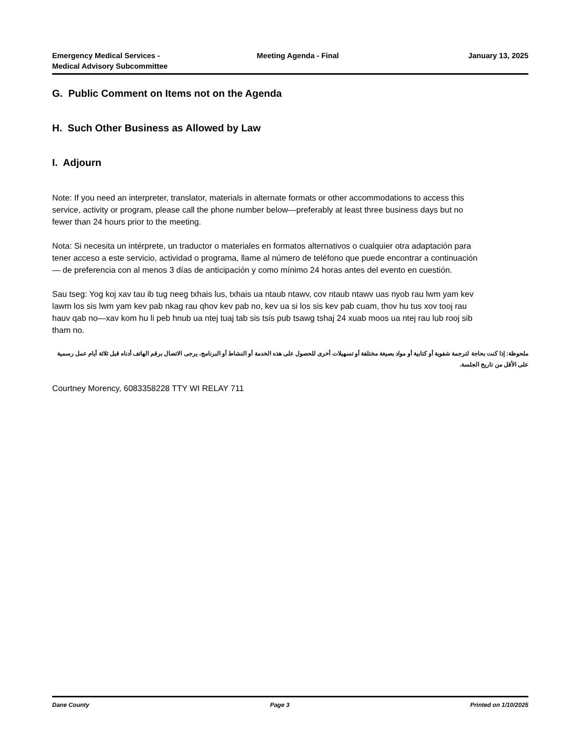Emergency Medical Services -
Medical Advisory Subcommittee
Meeting Agenda - Final January 13, 2025
G. Public Comment on Items not on the Agenda
H. Such Other Business as Allowed by Law
I. Adjourn
Note: If you need an interpreter, translator, materials in alternate formats or other accommodations to access this service, activity or program, please call the phone number below—preferably at least three business days but no fewer than 24 hours prior to the meeting.
Nota: Si necesita un intérprete, un traductor o materiales en formatos alternativos o cualquier otra adaptación para tener acceso a este servicio, actividad o programa, llame al número de teléfono que puede encontrar a continuación — de preferencia con al menos 3 días de anticipación y como mínimo 24 horas antes del evento en cuestión.
Sau tseg: Yog koj xav tau ib tug neeg txhais lus, txhais ua ntaub ntawv, cov ntaub ntawv uas nyob rau lwm yam kev lawm los sis lwm yam kev pab nkag rau qhov kev pab no, kev ua si los sis kev pab cuam, thov hu tus xov tooj rau hauv qab no—xav kom hu li peb hnub ua ntej tuaj tab sis tsis pub tsawg tshaj 24 xuab moos ua ntej rau lub rooj sib tham no.
ملحوظة: إذا كنت بحاجة لترجمة شفوية أو كتابية أو مواد بصيغة مختلفة أو تسهيلات أخرى للحصول على هذه الخدمة أو النشاط أو البرنامج، يرجى الاتصال برقم الهاتف أدناه قبل ثلاثة أيام عمل رسمية على الأقل من تاريخ الجلسة.
Courtney Morency, 6083358228 TTY WI RELAY 711
Dane County Page 3 Printed on 1/10/2025